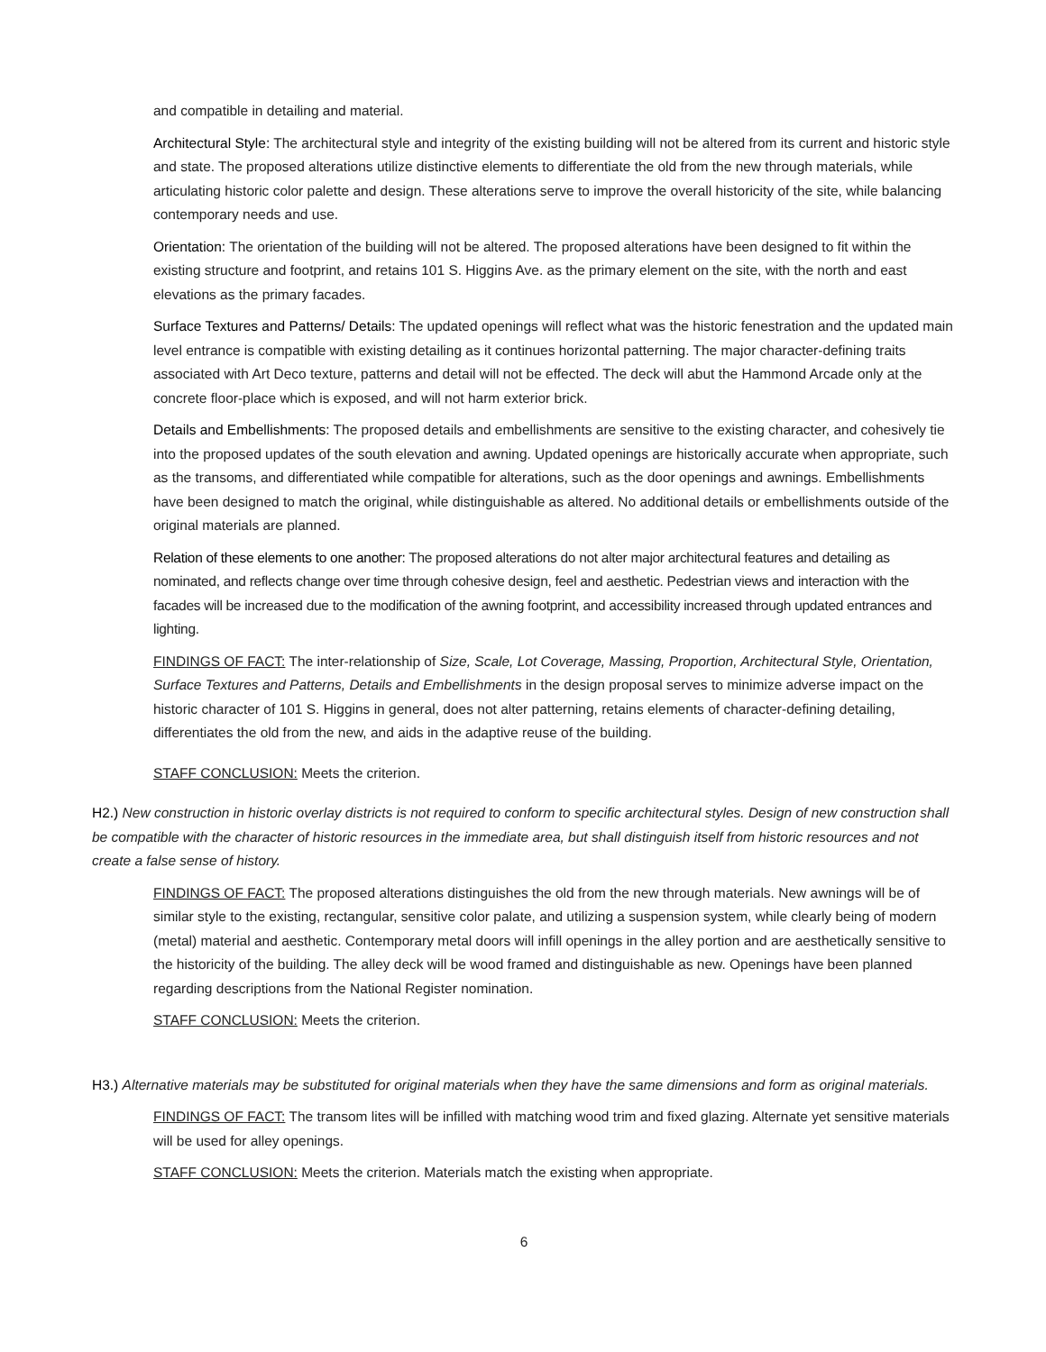and compatible in detailing and material.
Architectural Style: The architectural style and integrity of the existing building will not be altered from its current and historic style and state. The proposed alterations utilize distinctive elements to differentiate the old from the new through materials, while articulating historic color palette and design. These alterations serve to improve the overall historicity of the site, while balancing contemporary needs and use.
Orientation: The orientation of the building will not be altered. The proposed alterations have been designed to fit within the existing structure and footprint, and retains 101 S. Higgins Ave. as the primary element on the site, with the north and east elevations as the primary facades.
Surface Textures and Patterns/ Details: The updated openings will reflect what was the historic fenestration and the updated main level entrance is compatible with existing detailing as it continues horizontal patterning. The major character-defining traits associated with Art Deco texture, patterns and detail will not be effected. The deck will abut the Hammond Arcade only at the concrete floor-place which is exposed, and will not harm exterior brick.
Details and Embellishments: The proposed details and embellishments are sensitive to the existing character, and cohesively tie into the proposed updates of the south elevation and awning. Updated openings are historically accurate when appropriate, such as the transoms, and differentiated while compatible for alterations, such as the door openings and awnings. Embellishments have been designed to match the original, while distinguishable as altered. No additional details or embellishments outside of the original materials are planned.
Relation of these elements to one another: The proposed alterations do not alter major architectural features and detailing as nominated, and reflects change over time through cohesive design, feel and aesthetic. Pedestrian views and interaction with the facades will be increased due to the modification of the awning footprint, and accessibility increased through updated entrances and lighting.
FINDINGS OF FACT: The inter-relationship of Size, Scale, Lot Coverage, Massing, Proportion, Architectural Style, Orientation, Surface Textures and Patterns, Details and Embellishments in the design proposal serves to minimize adverse impact on the historic character of 101 S. Higgins in general, does not alter patterning, retains elements of character-defining detailing, differentiates the old from the new, and aids in the adaptive reuse of the building.
STAFF CONCLUSION: Meets the criterion.
H2.) New construction in historic overlay districts is not required to conform to specific architectural styles. Design of new construction shall be compatible with the character of historic resources in the immediate area, but shall distinguish itself from historic resources and not create a false sense of history.
FINDINGS OF FACT: The proposed alterations distinguishes the old from the new through materials. New awnings will be of similar style to the existing, rectangular, sensitive color palate, and utilizing a suspension system, while clearly being of modern (metal) material and aesthetic. Contemporary metal doors will infill openings in the alley portion and are aesthetically sensitive to the historicity of the building. The alley deck will be wood framed and distinguishable as new. Openings have been planned regarding descriptions from the National Register nomination.
STAFF CONCLUSION: Meets the criterion.
H3.) Alternative materials may be substituted for original materials when they have the same dimensions and form as original materials.
FINDINGS OF FACT: The transom lites will be infilled with matching wood trim and fixed glazing. Alternate yet sensitive materials will be used for alley openings.
STAFF CONCLUSION: Meets the criterion. Materials match the existing when appropriate.
6